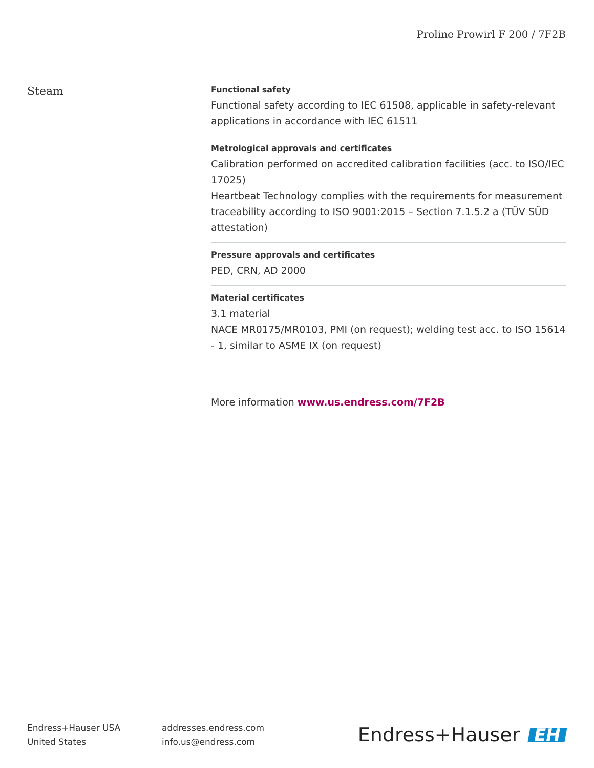Proline Prowirl F 200 / 7F2B
Steam
Functional safety
Functional safety according to IEC 61508, applicable in safety-relevant applications in accordance with IEC 61511
Metrological approvals and certificates
Calibration performed on accredited calibration facilities (acc. to ISO/IEC 17025)
Heartbeat Technology complies with the requirements for measurement traceability according to ISO 9001:2015 – Section 7.1.5.2 a (TÜV SÜD attestation)
Pressure approvals and certificates
PED, CRN, AD 2000
Material certificates
3.1 material
NACE MR0175/MR0103, PMI (on request); welding test acc. to ISO 15614 ‑ 1, similar to ASME IX (on request)
More information www.us.endress.com/7F2B
Endress+Hauser USA
United States
addresses.endress.com
info.us@endress.com
Endress+Hauser EH